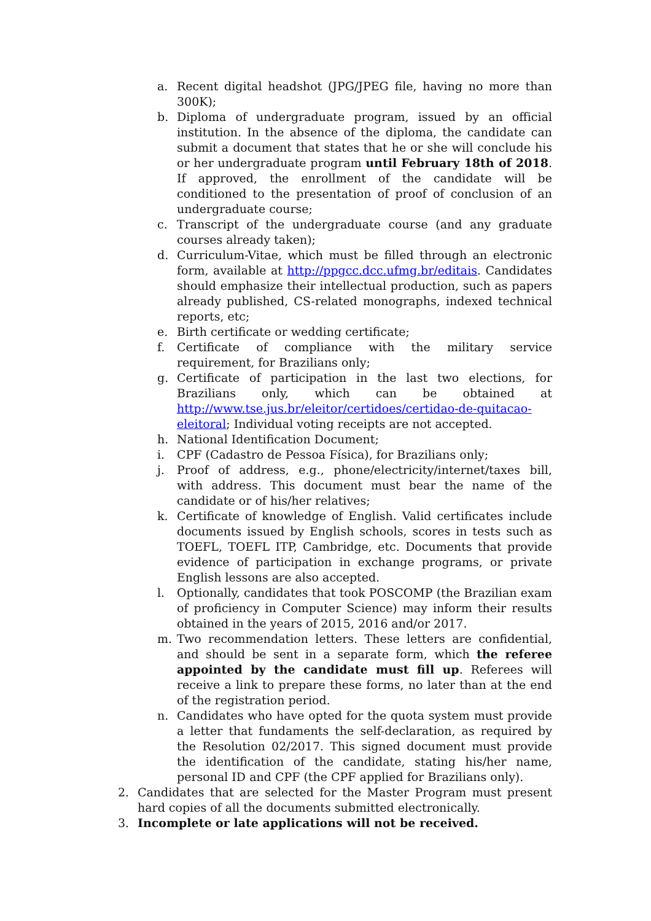a. Recent digital headshot (JPG/JPEG file, having no more than 300K);
b. Diploma of undergraduate program, issued by an official institution. In the absence of the diploma, the candidate can submit a document that states that he or she will conclude his or her undergraduate program until February 18th of 2018. If approved, the enrollment of the candidate will be conditioned to the presentation of proof of conclusion of an undergraduate course;
c. Transcript of the undergraduate course (and any graduate courses already taken);
d. Curriculum-Vitae, which must be filled through an electronic form, available at http://ppgcc.dcc.ufmg.br/editais. Candidates should emphasize their intellectual production, such as papers already published, CS-related monographs, indexed technical reports, etc;
e. Birth certificate or wedding certificate;
f. Certificate of compliance with the military service requirement, for Brazilians only;
g. Certificate of participation in the last two elections, for Brazilians only, which can be obtained at http://www.tse.jus.br/eleitor/certidoes/certidao-de-quitacao-eleitoral; Individual voting receipts are not accepted.
h. National Identification Document;
i. CPF (Cadastro de Pessoa Física), for Brazilians only;
j. Proof of address, e.g., phone/electricity/internet/taxes bill, with address. This document must bear the name of the candidate or of his/her relatives;
k. Certificate of knowledge of English. Valid certificates include documents issued by English schools, scores in tests such as TOEFL, TOEFL ITP, Cambridge, etc. Documents that provide evidence of participation in exchange programs, or private English lessons are also accepted.
l. Optionally, candidates that took POSCOMP (the Brazilian exam of proficiency in Computer Science) may inform their results obtained in the years of 2015, 2016 and/or 2017.
m. Two recommendation letters. These letters are confidential, and should be sent in a separate form, which the referee appointed by the candidate must fill up. Referees will receive a link to prepare these forms, no later than at the end of the registration period.
n. Candidates who have opted for the quota system must provide a letter that fundaments the self-declaration, as required by the Resolution 02/2017. This signed document must provide the identification of the candidate, stating his/her name, personal ID and CPF (the CPF applied for Brazilians only).
2. Candidates that are selected for the Master Program must present hard copies of all the documents submitted electronically.
3. Incomplete or late applications will not be received.